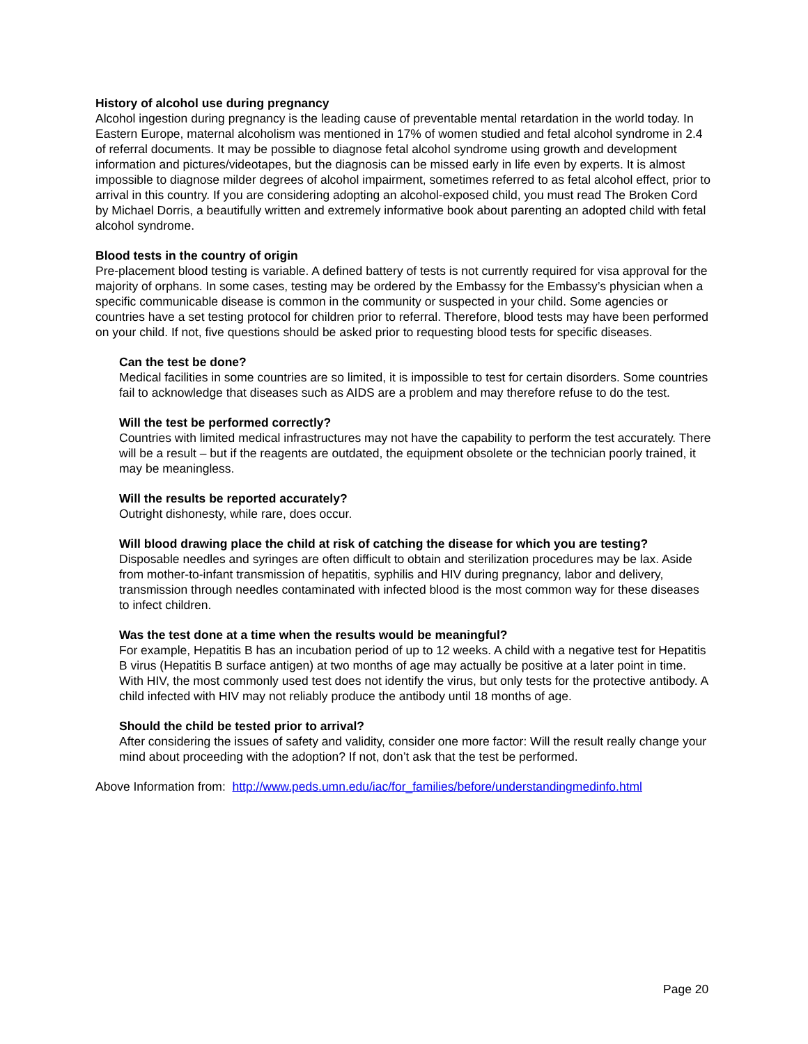History of alcohol use during pregnancy
Alcohol ingestion during pregnancy is the leading cause of preventable mental retardation in the world today. In Eastern Europe, maternal alcoholism was mentioned in 17% of women studied and fetal alcohol syndrome in 2.4 of referral documents. It may be possible to diagnose fetal alcohol syndrome using growth and development information and pictures/videotapes, but the diagnosis can be missed early in life even by experts. It is almost impossible to diagnose milder degrees of alcohol impairment, sometimes referred to as fetal alcohol effect, prior to arrival in this country. If you are considering adopting an alcohol-exposed child, you must read The Broken Cord by Michael Dorris, a beautifully written and extremely informative book about parenting an adopted child with fetal alcohol syndrome.
Blood tests in the country of origin
Pre-placement blood testing is variable. A defined battery of tests is not currently required for visa approval for the majority of orphans. In some cases, testing may be ordered by the Embassy for the Embassy’s physician when a specific communicable disease is common in the community or suspected in your child. Some agencies or countries have a set testing protocol for children prior to referral. Therefore, blood tests may have been performed on your child. If not, five questions should be asked prior to requesting blood tests for specific diseases.
Can the test be done?
Medical facilities in some countries are so limited, it is impossible to test for certain disorders. Some countries fail to acknowledge that diseases such as AIDS are a problem and may therefore refuse to do the test.
Will the test be performed correctly?
Countries with limited medical infrastructures may not have the capability to perform the test accurately. There will be a result – but if the reagents are outdated, the equipment obsolete or the technician poorly trained, it may be meaningless.
Will the results be reported accurately?
Outright dishonesty, while rare, does occur.
Will blood drawing place the child at risk of catching the disease for which you are testing?
Disposable needles and syringes are often difficult to obtain and sterilization procedures may be lax. Aside from mother-to-infant transmission of hepatitis, syphilis and HIV during pregnancy, labor and delivery, transmission through needles contaminated with infected blood is the most common way for these diseases to infect children.
Was the test done at a time when the results would be meaningful?
For example, Hepatitis B has an incubation period of up to 12 weeks. A child with a negative test for Hepatitis B virus (Hepatitis B surface antigen) at two months of age may actually be positive at a later point in time. With HIV, the most commonly used test does not identify the virus, but only tests for the protective antibody. A child infected with HIV may not reliably produce the antibody until 18 months of age.
Should the child be tested prior to arrival?
After considering the issues of safety and validity, consider one more factor: Will the result really change your mind about proceeding with the adoption? If not, don’t ask that the test be performed.
Above Information from: http://www.peds.umn.edu/iac/for_families/before/understandingmedinfo.html
Page 20